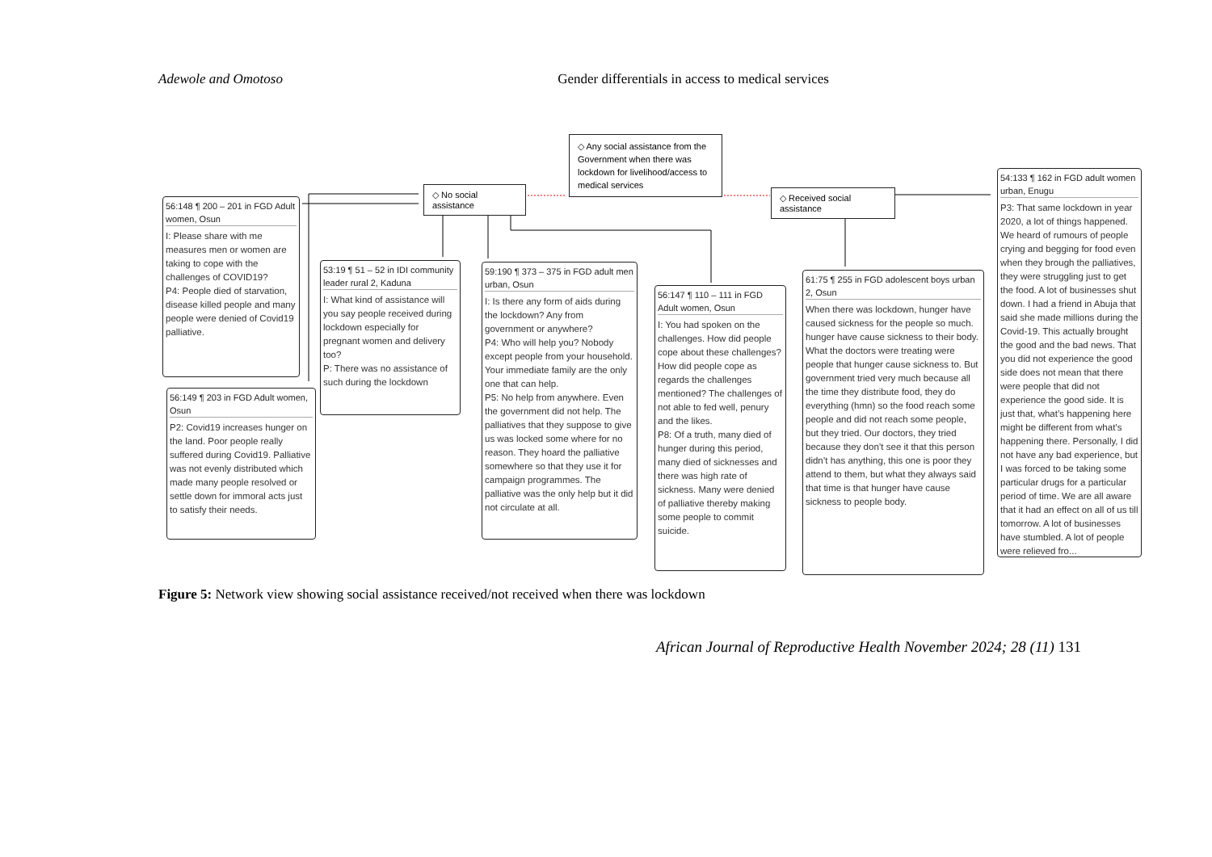Adewole and Omotoso Gender differentials in access to medical services
◇ Any social assistance from the Government when there was lockdown for livelihood/access to medical services
◇ No social assistance
◇ Received social assistance
56:148 ¶ 200 – 201 in FGD Adult women, Osun
I: Please share with me measures men or women are taking to cope with the challenges of COVID19?
P4: People died of starvation, disease killed people and many people were denied of Covid19 palliative.
56:149 ¶ 203 in FGD Adult women, Osun
P2: Covid19 increases hunger on the land. Poor people really suffered during Covid19. Palliative was not evenly distributed which made many people resolved or settle down for immoral acts just to satisfy their needs.
53:19 ¶ 51 – 52 in IDI community leader rural 2, Kaduna
I: What kind of assistance will you say people received during lockdown especially for pregnant women and delivery too?
P: There was no assistance of such during the lockdown
59:190 ¶ 373 – 375 in FGD adult men urban, Osun
I: Is there any form of aids during the lockdown? Any from government or anywhere?
P4: Who will help you? Nobody except people from your household. Your immediate family are the only one that can help.
P5: No help from anywhere. Even the government did not help. The palliatives that they suppose to give us was locked some where for no reason. They hoard the palliative somewhere so that they use it for campaign programmes. The palliative was the only help but it did not circulate at all.
56:147 ¶ 110 – 111 in FGD Adult women, Osun
I: You had spoken on the challenges. How did people cope about these challenges? How did people cope as regards the challenges mentioned? The challenges of not able to fed well, penury and the likes.
P8: Of a truth, many died of hunger during this period, many died of sicknesses and there was high rate of sickness. Many were denied of palliative thereby making some people to commit suicide.
61:75 ¶ 255 in FGD adolescent boys urban 2, Osun
When there was lockdown, hunger have caused sickness for the people so much. hunger have cause sickness to their body. What the doctors were treating were people that hunger cause sickness to. But government tried very much because all the time they distribute food, they do everything (hmn) so the food reach some people and did not reach some people, but they tried. Our doctors, they tried because they don’t see it that this person didn’t has anything, this one is poor they attend to them, but what they always said that time is that hunger have cause sickness to people body.
54:133 ¶ 162 in FGD adult women urban, Enugu
P3: That same lockdown in year 2020, a lot of things happened. We heard of rumours of people crying and begging for food even when they brough the palliatives, they were struggling just to get the food. A lot of businesses shut down. I had a friend in Abuja that said she made millions during the Covid-19. This actually brought the good and the bad news. That you did not experience the good side does not mean that there were people that did not experience the good side. It is just that, what’s happening here might be different from what’s happening there. Personally, I did not have any bad experience, but I was forced to be taking some particular drugs for a particular period of time. We are all aware that it had an effect on all of us till tomorrow. A lot of businesses have stumbled. A lot of people were relieved fro...
Figure 5: Network view showing social assistance received/not received when there was lockdown
African Journal of Reproductive Health November 2024; 28 (11) 131